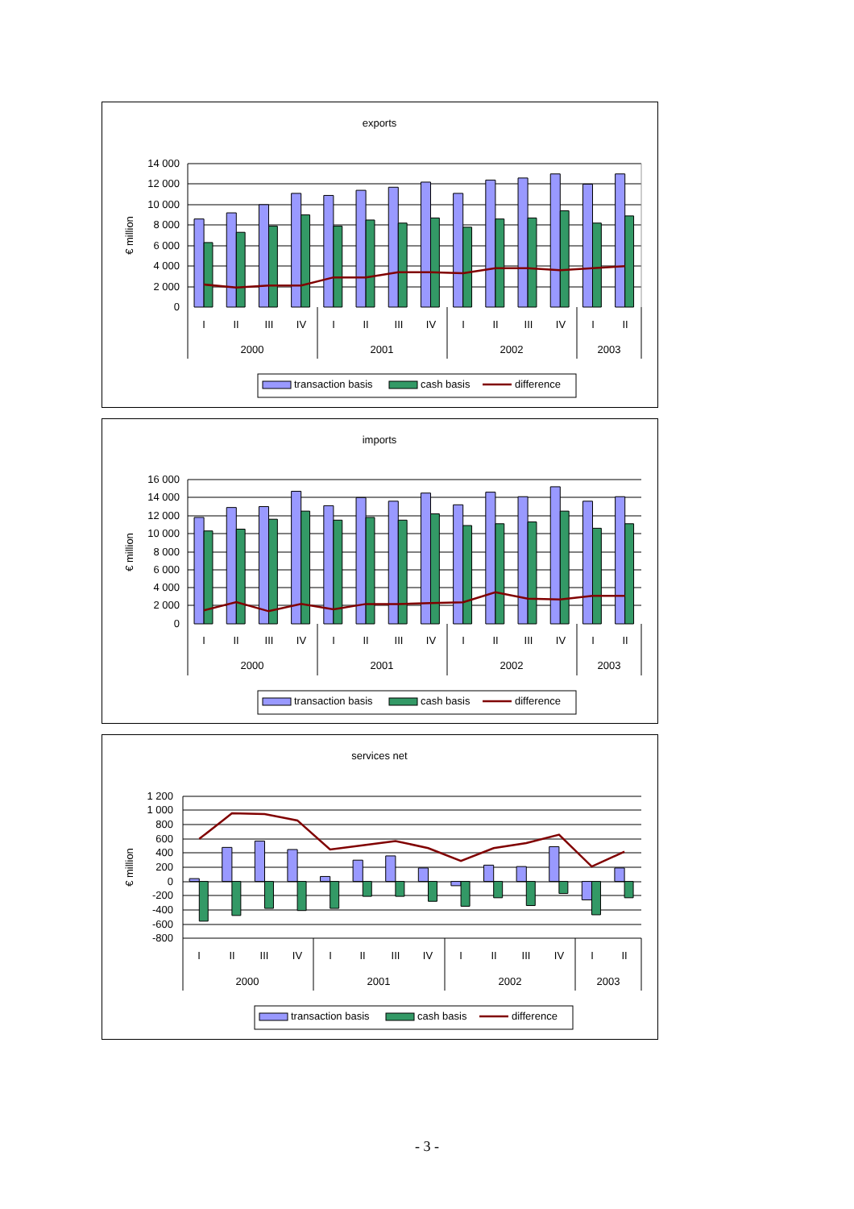exports
14 000
12 000
10 000
8 000
6 000
4 000
2 000
0
€ million
I
II
III
IV
I
II
III
IV
I
II
III
IV
I
II
2000
2001
2002
2003
transaction basis
cash basis
difference
imports
16 000
14 000
12 000
10 000
8 000
6 000
4 000
2 000
0
€ million
I
II
III
IV
I
II
III
IV
I
II
III
IV
I
II
2000
2001
2002
2003
transaction basis
cash basis
difference
services net
1 200
1 000
800
600
400
200
0
-200
-400
-600
-800
€ million
I
II
III
IV
I
II
III
IV
I
II
III
IV
I
II
2000
2001
2002
2003
transaction basis
cash basis
difference
- 3 -